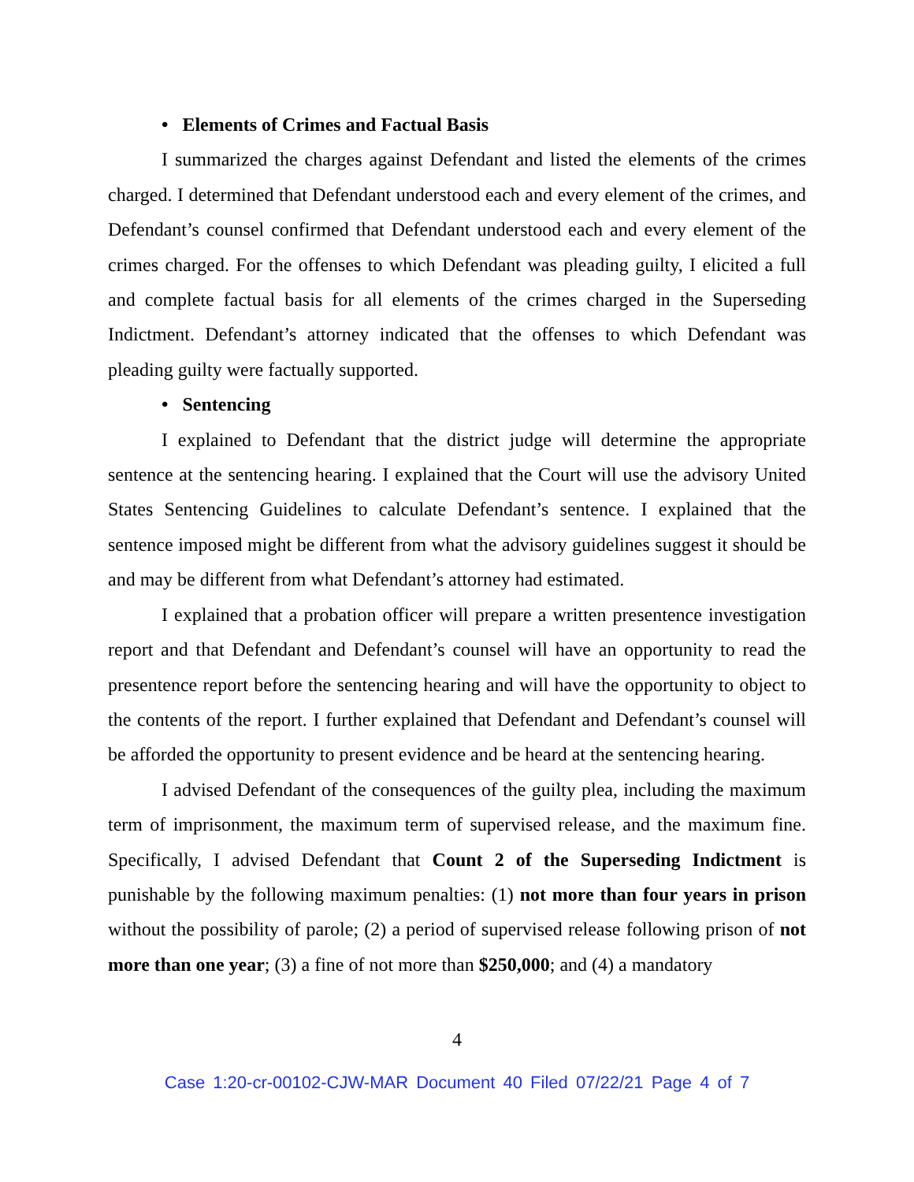• Elements of Crimes and Factual Basis
I summarized the charges against Defendant and listed the elements of the crimes charged. I determined that Defendant understood each and every element of the crimes, and Defendant’s counsel confirmed that Defendant understood each and every element of the crimes charged. For the offenses to which Defendant was pleading guilty, I elicited a full and complete factual basis for all elements of the crimes charged in the Superseding Indictment. Defendant’s attorney indicated that the offenses to which Defendant was pleading guilty were factually supported.
• Sentencing
I explained to Defendant that the district judge will determine the appropriate sentence at the sentencing hearing. I explained that the Court will use the advisory United States Sentencing Guidelines to calculate Defendant’s sentence. I explained that the sentence imposed might be different from what the advisory guidelines suggest it should be and may be different from what Defendant’s attorney had estimated.
I explained that a probation officer will prepare a written presentence investigation report and that Defendant and Defendant’s counsel will have an opportunity to read the presentence report before the sentencing hearing and will have the opportunity to object to the contents of the report. I further explained that Defendant and Defendant’s counsel will be afforded the opportunity to present evidence and be heard at the sentencing hearing.
I advised Defendant of the consequences of the guilty plea, including the maximum term of imprisonment, the maximum term of supervised release, and the maximum fine. Specifically, I advised Defendant that Count 2 of the Superseding Indictment is punishable by the following maximum penalties: (1) not more than four years in prison without the possibility of parole; (2) a period of supervised release following prison of not more than one year; (3) a fine of not more than $250,000; and (4) a mandatory
4
Case 1:20-cr-00102-CJW-MAR Document 40 Filed 07/22/21 Page 4 of 7